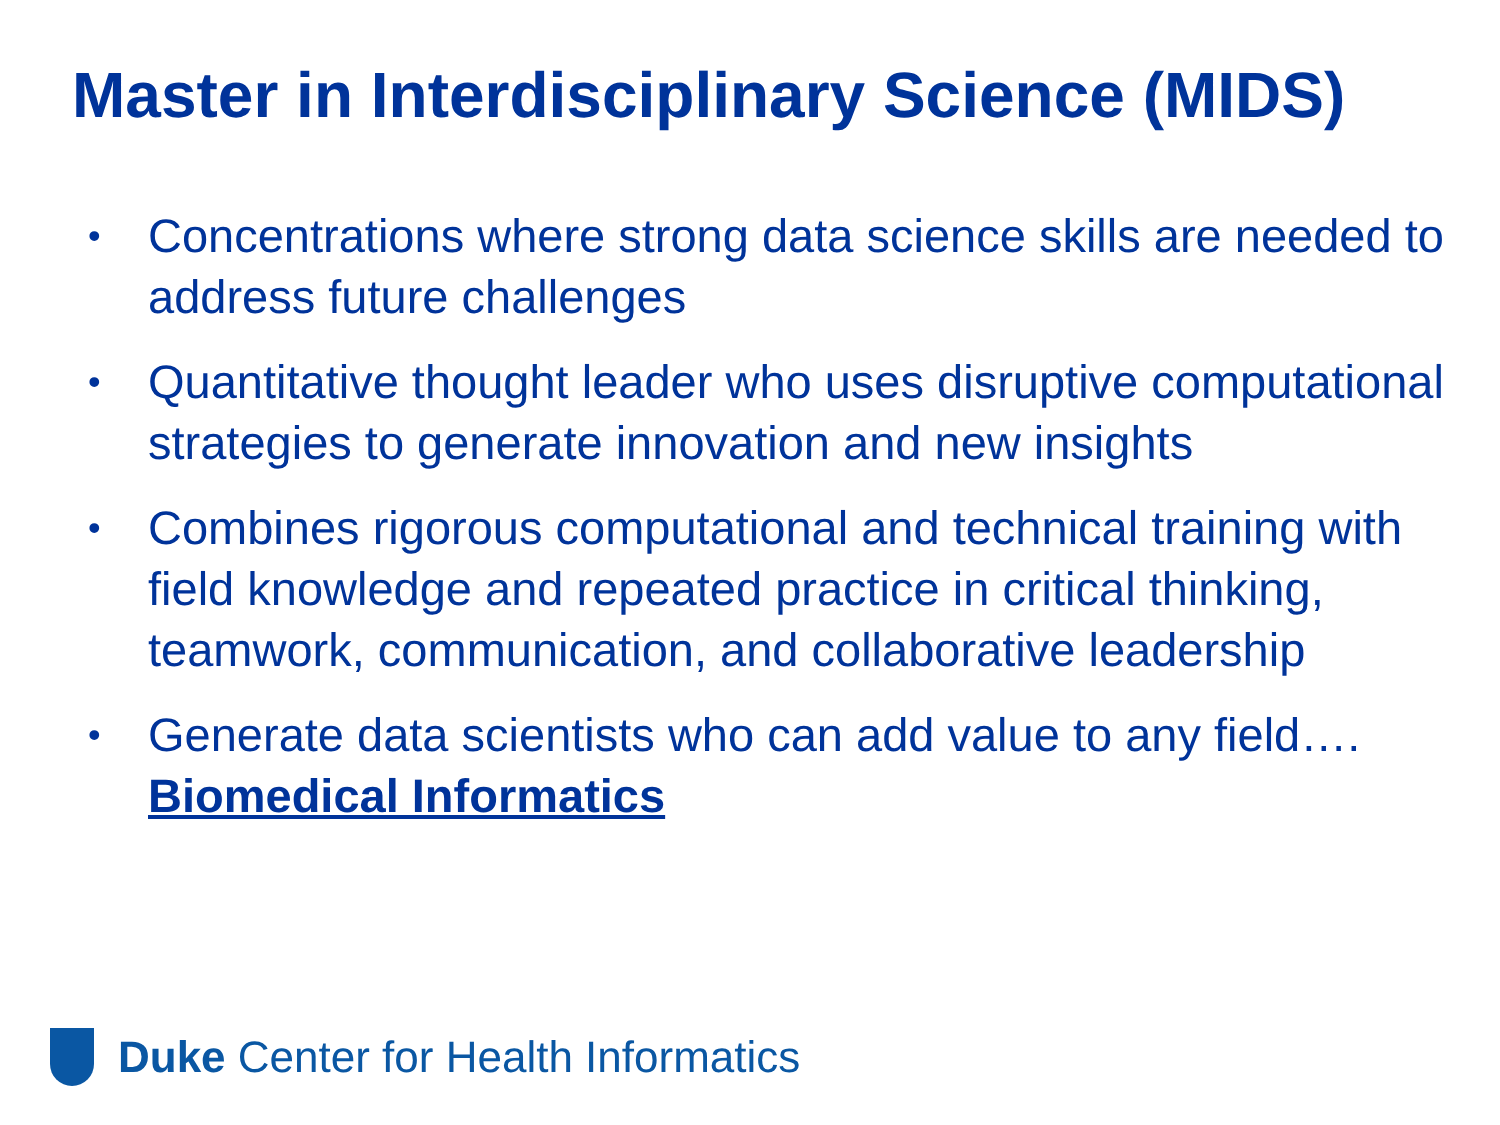Master in Interdisciplinary Science (MIDS)
• Concentrations where strong data science skills are needed to address future challenges
• Quantitative thought leader who uses disruptive computational strategies to generate innovation and new insights
• Combines rigorous computational and technical training with field knowledge and repeated practice in critical thinking, teamwork, communication, and collaborative leadership
• Generate data scientists who can add value to any field…. Biomedical Informatics
Duke Center for Health Informatics